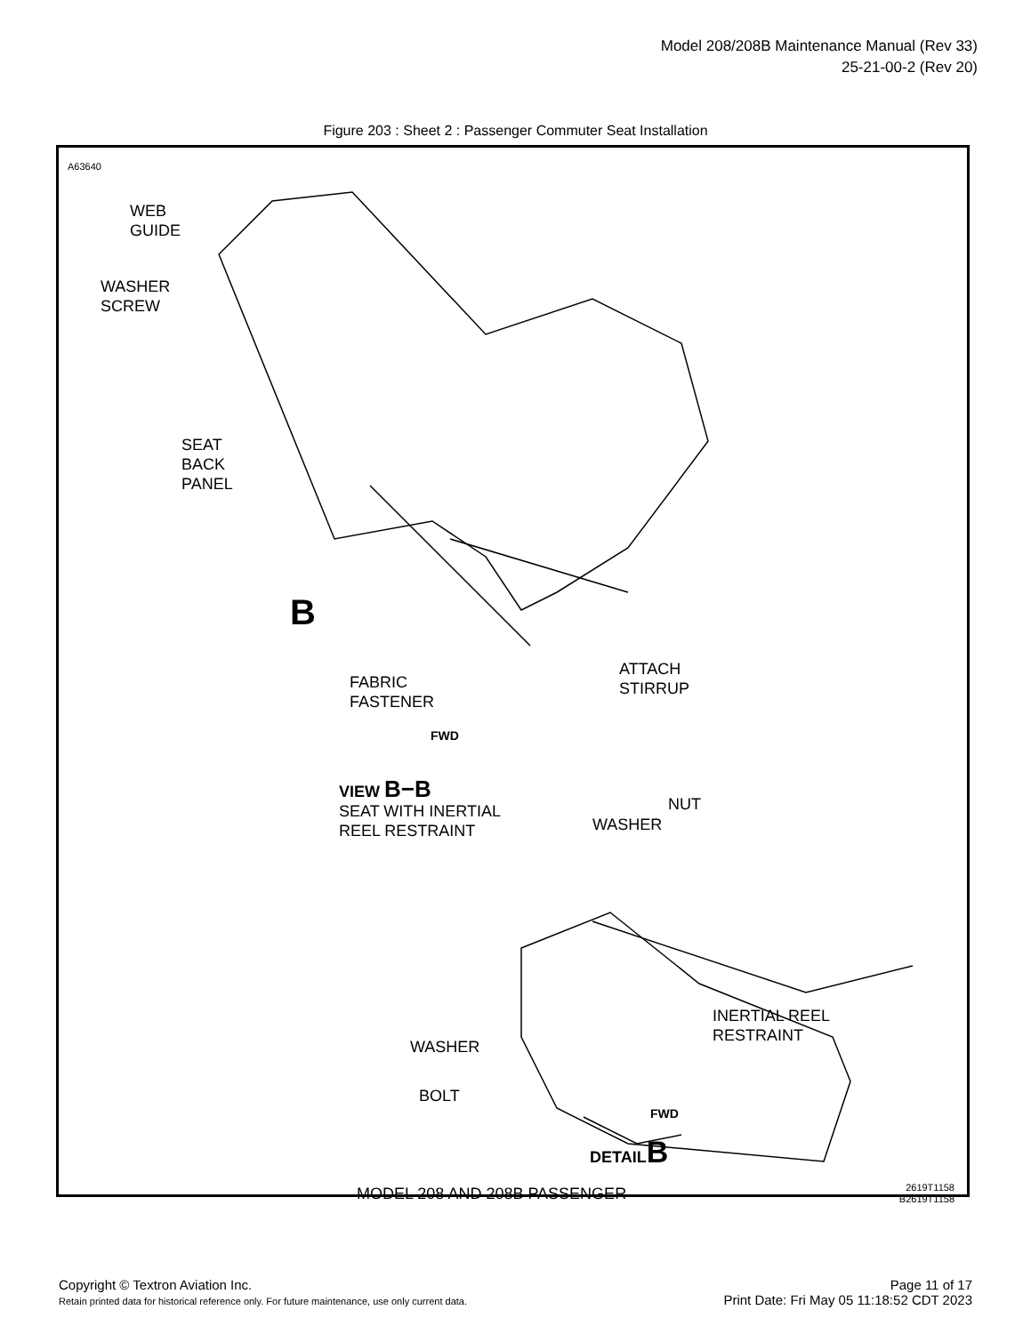Model 208/208B Maintenance Manual (Rev 33)
25-21-00-2 (Rev 20)
Figure 203 : Sheet 2 : Passenger Commuter Seat Installation
A63640
WEB
GUIDE
WASHER
SCREW
SEAT
BACK
PANEL
B
FABRIC
FASTENER
ATTACH
STIRRUP
FWD
VIEW B−B
SEAT WITH INERTIAL
REEL RESTRAINT
NUT
WASHER
INERTIAL REEL
RESTRAINT
WASHER
BOLT
FWD
DETAILB
MODEL 208 AND 208B PASSENGER
2619T1158
B2619T1158
Copyright © Textron Aviation Inc.
Retain printed data for historical reference only. For future maintenance, use only current data.
Page 11 of 17
Print Date: Fri May 05 11:18:52 CDT 2023